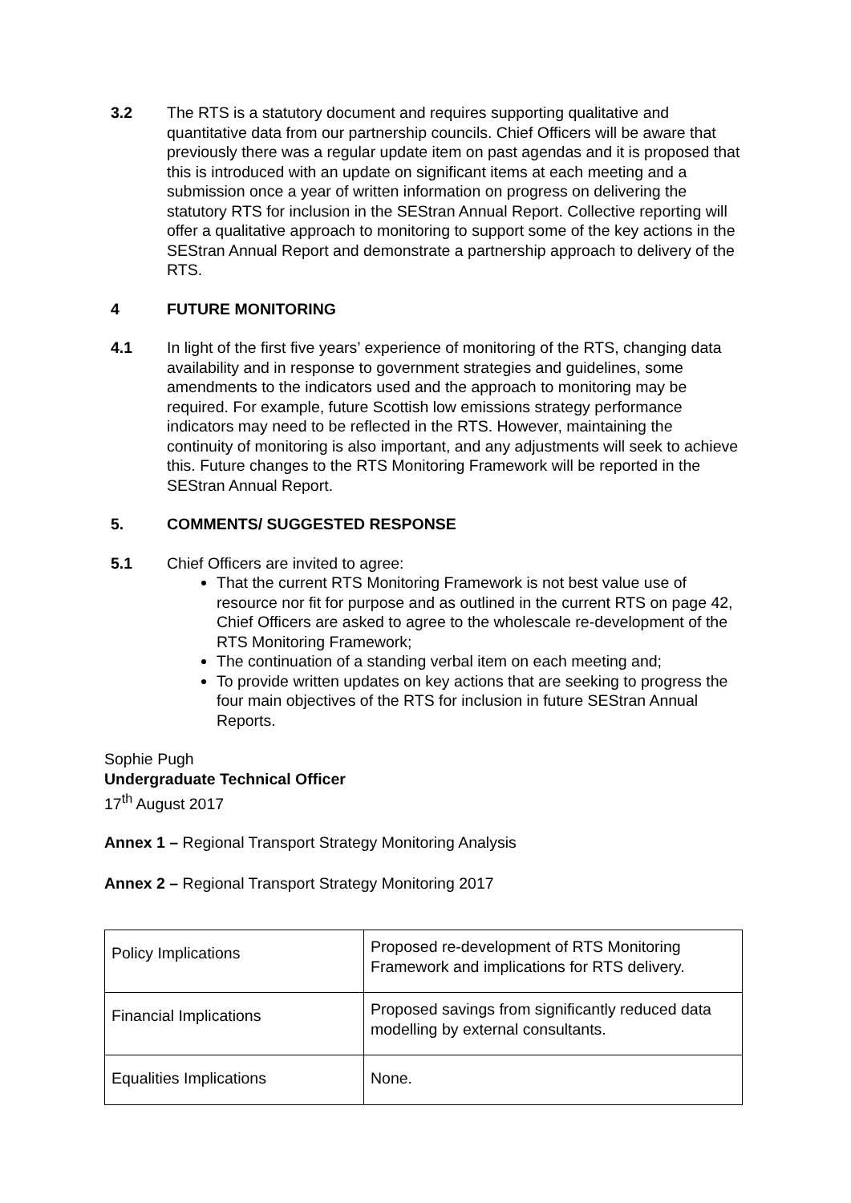3.2 The RTS is a statutory document and requires supporting qualitative and quantitative data from our partnership councils. Chief Officers will be aware that previously there was a regular update item on past agendas and it is proposed that this is introduced with an update on significant items at each meeting and a submission once a year of written information on progress on delivering the statutory RTS for inclusion in the SEStran Annual Report. Collective reporting will offer a qualitative approach to monitoring to support some of the key actions in the SEStran Annual Report and demonstrate a partnership approach to delivery of the RTS.
4 FUTURE MONITORING
4.1 In light of the first five years’ experience of monitoring of the RTS, changing data availability and in response to government strategies and guidelines, some amendments to the indicators used and the approach to monitoring may be required. For example, future Scottish low emissions strategy performance indicators may need to be reflected in the RTS. However, maintaining the continuity of monitoring is also important, and any adjustments will seek to achieve this. Future changes to the RTS Monitoring Framework will be reported in the SEStran Annual Report.
5. COMMENTS/ SUGGESTED RESPONSE
5.1 Chief Officers are invited to agree:
That the current RTS Monitoring Framework is not best value use of resource nor fit for purpose and as outlined in the current RTS on page 42, Chief Officers are asked to agree to the wholescale re-development of the RTS Monitoring Framework;
The continuation of a standing verbal item on each meeting and;
To provide written updates on key actions that are seeking to progress the four main objectives of the RTS for inclusion in future SEStran Annual Reports.
Sophie Pugh
Undergraduate Technical Officer
17<sup>th</sup> August 2017
Annex 1 – Regional Transport Strategy Monitoring Analysis
Annex 2 – Regional Transport Strategy Monitoring 2017
| Policy Implications | Proposed re-development of RTS Monitoring Framework and implications for RTS delivery. |
| Financial Implications | Proposed savings from significantly reduced data modelling by external consultants. |
| Equalities Implications | None. |